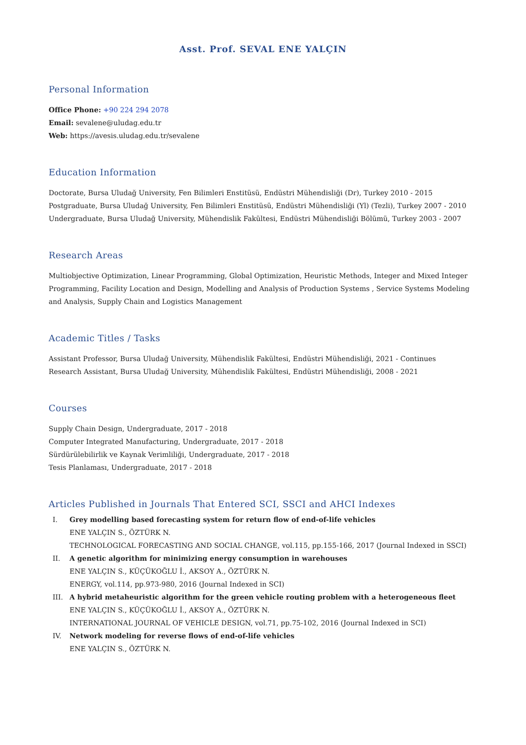Asst. Prof. SEVAL ENE YALÇIN
Personal Information
Office Phone: +90 224 294 2078
Email: sevalene@uludag.edu.tr
Web: https://avesis.uludag.edu.tr/sevalene
Education Information
Doctorate, Bursa Uludağ University, Fen Bilimleri Enstitüsü, Endüstri Mühendisliği (Dr), Turkey 2010 - 2015
Postgraduate, Bursa Uludağ University, Fen Bilimleri Enstitüsü, Endüstri Mühendisliği (Yl) (Tezli), Turkey 2007 - 2010
Undergraduate, Bursa Uludağ University, Mühendislik Fakültesi, Endüstri Mühendisliği Bölümü, Turkey 2003 - 2007
Research Areas
Multiobjective Optimization, Linear Programming, Global Optimization, Heuristic Methods, Integer and Mixed Integer Programming, Facility Location and Design, Modelling and Analysis of Production Systems , Service Systems Modeling and Analysis, Supply Chain and Logistics Management
Academic Titles / Tasks
Assistant Professor, Bursa Uludağ University, Mühendislik Fakültesi, Endüstri Mühendisliği, 2021 - Continues
Research Assistant, Bursa Uludağ University, Mühendislik Fakültesi, Endüstri Mühendisliği, 2008 - 2021
Courses
Supply Chain Design, Undergraduate, 2017 - 2018
Computer Integrated Manufacturing, Undergraduate, 2017 - 2018
Sürdürülebilirlik ve Kaynak Verimliliği, Undergraduate, 2017 - 2018
Tesis Planlaması, Undergraduate, 2017 - 2018
Articles Published in Journals That Entered SCI, SSCI and AHCI Indexes
I. Grey modelling based forecasting system for return flow of end-of-life vehicles
ENE YALÇIN S., ÖZTÜRK N.
TECHNOLOGICAL FORECASTING AND SOCIAL CHANGE, vol.115, pp.155-166, 2017 (Journal Indexed in SSCI)
II. A genetic algorithm for minimizing energy consumption in warehouses
ENE YALÇIN S., KÜÇÜKOĞLU İ., AKSOY A., ÖZTÜRK N.
ENERGY, vol.114, pp.973-980, 2016 (Journal Indexed in SCI)
III. A hybrid metaheuristic algorithm for the green vehicle routing problem with a heterogeneous fleet
ENE YALÇIN S., KÜÇÜKOĞLU İ., AKSOY A., ÖZTÜRK N.
INTERNATIONAL JOURNAL OF VEHICLE DESIGN, vol.71, pp.75-102, 2016 (Journal Indexed in SCI)
IV. Network modeling for reverse flows of end-of-life vehicles
ENE YALÇIN S., ÖZTÜRK N.